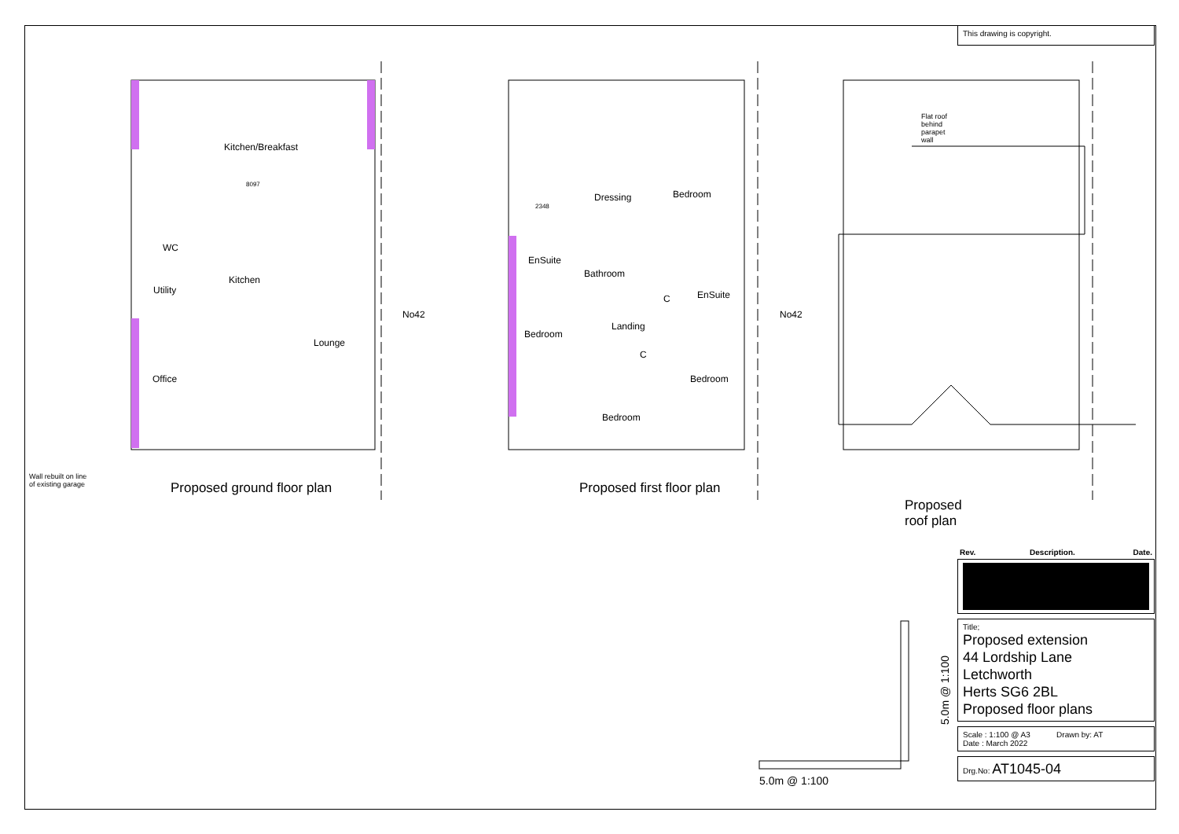Kitchen/Breakfast
8097
WC
Utility
Kitchen
Lounge
Office
No42
Wall rebuilt on line
of existing garage Proposed ground floor plan
2348
Dressing Bedroom
EnSuite
Bathroom
C EnSuite
Landing
Bedroom
C
Bedroom
Bedroom
No42
Proposed first floor plan
Flat roof behind parapet wall
Proposed roof plan
5.0m @ 1:100
5.0m @ 1:100
This drawing is copyright.
| Rev. | Description. | Date. |
| --- | --- | --- |
Title;
Proposed extension
44 Lordship Lane
Letchworth
Herts SG6 2BL
Proposed floor plans
Scale : 1:100 @ A3 Drawn by: AT
Date : March 2022
Drg.No: AT1045-04